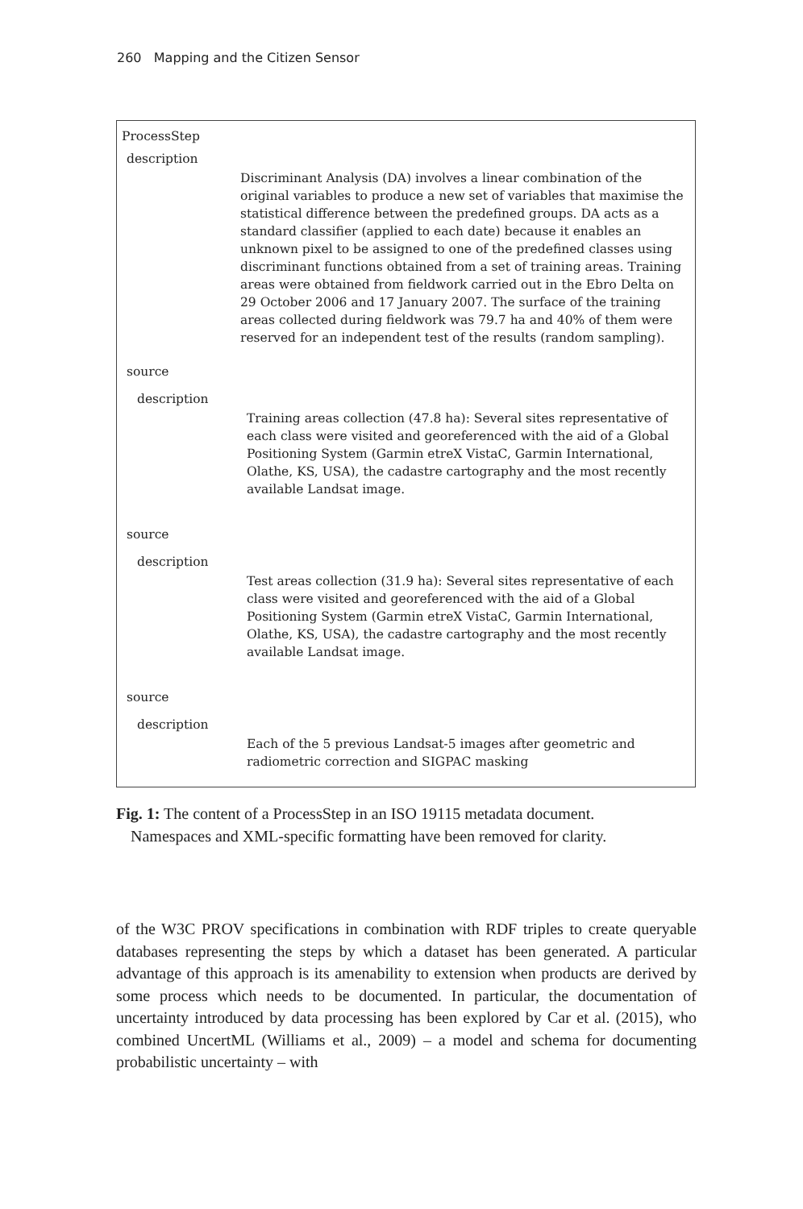260 Mapping and the Citizen Sensor
ProcessStep
description
Discriminant Analysis (DA) involves a linear combination of the original variables to produce a new set of variables that maximise the statistical difference between the predefined groups. DA acts as a standard classifier (applied to each date) because it enables an unknown pixel to be assigned to one of the predefined classes using discriminant functions obtained from a set of training areas. Training areas were obtained from fieldwork carried out in the Ebro Delta on 29 October 2006 and 17 January 2007. The surface of the training areas collected during fieldwork was 79.7 ha and 40% of them were reserved for an independent test of the results (random sampling).
source
description
Training areas collection (47.8 ha): Several sites representative of each class were visited and georeferenced with the aid of a Global Positioning System (Garmin etreX VistaC, Garmin International, Olathe, KS, USA), the cadastre cartography and the most recently available Landsat image.
source
description
Test areas collection (31.9 ha): Several sites representative of each class were visited and georeferenced with the aid of a Global Positioning System (Garmin etreX VistaC, Garmin International, Olathe, KS, USA), the cadastre cartography and the most recently available Landsat image.
source
description
Each of the 5 previous Landsat-5 images after geometric and radiometric correction and SIGPAC masking
Fig. 1: The content of a ProcessStep in an ISO 19115 metadata document.
Namespaces and XML-specific formatting have been removed for clarity.
of the W3C PROV specifications in combination with RDF triples to create queryable databases representing the steps by which a dataset has been generated. A particular advantage of this approach is its amenability to extension when products are derived by some process which needs to be documented. In particular, the documentation of uncertainty introduced by data processing has been explored by Car et al. (2015), who combined UncertML (Williams et al., 2009) – a model and schema for documenting probabilistic uncertainty – with